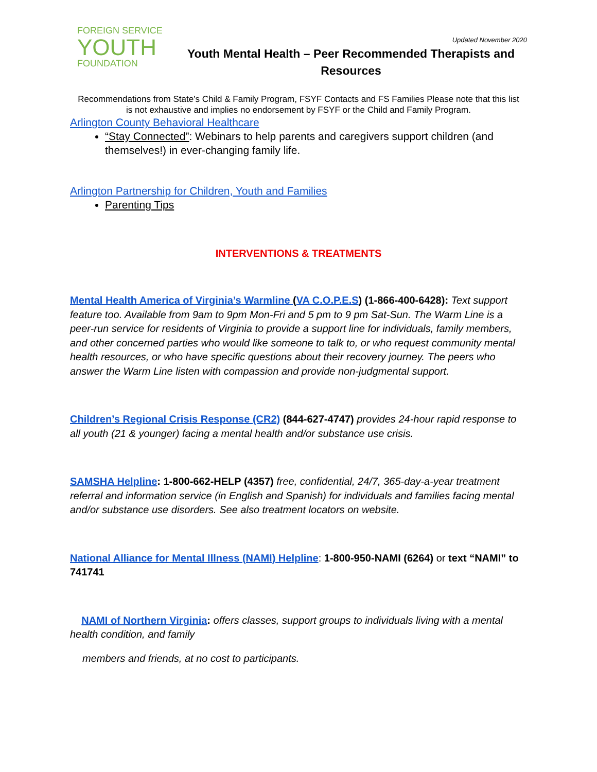FOREIGN SERVICE
YOUTH
FOUNDATION
Updated November 2020
Youth Mental Health – Peer Recommended Therapists and Resources
Recommendations from State’s Child & Family Program, FSYF Contacts and FS Families Please note that this list is not exhaustive and implies no endorsement by FSYF or the Child and Family Program.
Arlington County Behavioral Healthcare
“Stay Connected”: Webinars to help parents and caregivers support children (and themselves!) in ever-changing family life.
Arlington Partnership for Children, Youth and Families
Parenting Tips
INTERVENTIONS & TREATMENTS
Mental Health America of Virginia’s Warmline (VA C.O.P.E.S) (1-866-400-6428): Text support feature too. Available from 9am to 9pm Mon-Fri and 5 pm to 9 pm Sat-Sun. The Warm Line is a peer-run service for residents of Virginia to provide a support line for individuals, family members, and other concerned parties who would like someone to talk to, or who request community mental health resources, or who have specific questions about their recovery journey. The peers who answer the Warm Line listen with compassion and provide non-judgmental support.
Children’s Regional Crisis Response (CR2) (844-627-4747) provides 24-hour rapid response to all youth (21 & younger) facing a mental health and/or substance use crisis.
SAMSHA Helpline: 1-800-662-HELP (4357) free, confidential, 24/7, 365-day-a-year treatment referral and information service (in English and Spanish) for individuals and families facing mental and/or substance use disorders. See also treatment locators on website.
National Alliance for Mental Illness (NAMI) Helpline: 1-800-950-NAMI (6264) or text “NAMI” to 741741
NAMI of Northern Virginia: offers classes, support groups to individuals living with a mental health condition, and family
members and friends, at no cost to participants.